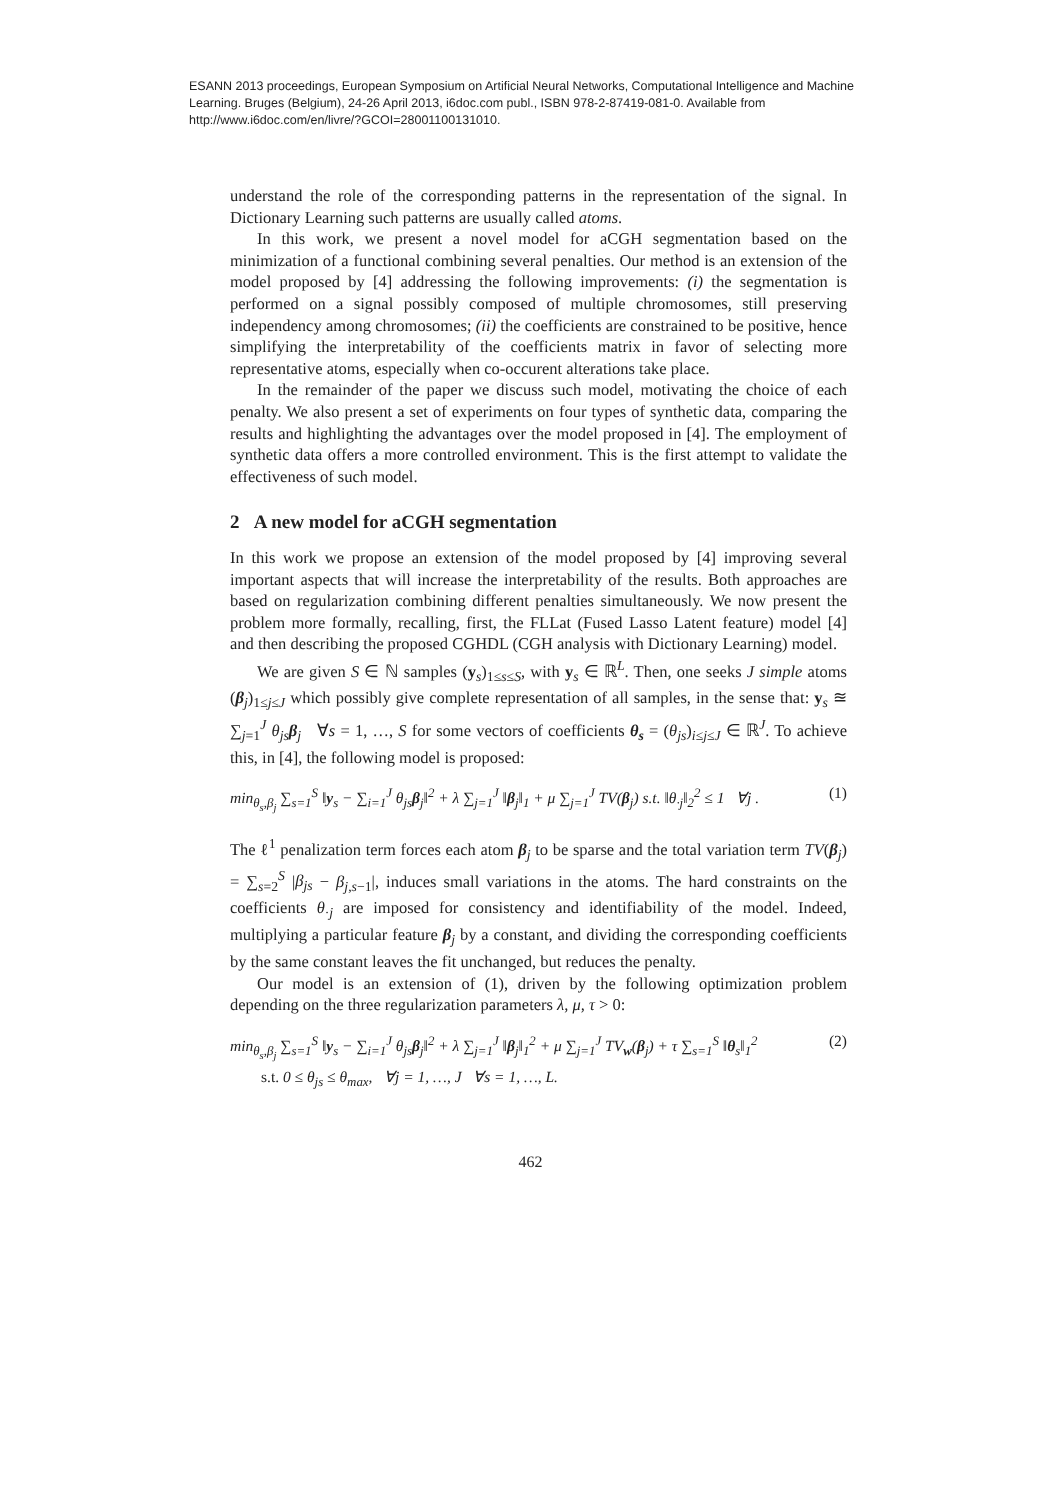ESANN 2013 proceedings, European Symposium on Artificial Neural Networks, Computational Intelligence and Machine Learning. Bruges (Belgium), 24-26 April 2013, i6doc.com publ., ISBN 978-2-87419-081-0. Available from http://www.i6doc.com/en/livre/?GCOI=28001100131010.
understand the role of the corresponding patterns in the representation of the signal. In Dictionary Learning such patterns are usually called atoms.
In this work, we present a novel model for aCGH segmentation based on the minimization of a functional combining several penalties. Our method is an extension of the model proposed by [4] addressing the following improvements: (i) the segmentation is performed on a signal possibly composed of multiple chromosomes, still preserving independency among chromosomes; (ii) the coefficients are constrained to be positive, hence simplifying the interpretability of the coefficients matrix in favor of selecting more representative atoms, especially when co-occurent alterations take place.
In the remainder of the paper we discuss such model, motivating the choice of each penalty. We also present a set of experiments on four types of synthetic data, comparing the results and highlighting the advantages over the model proposed in [4]. The employment of synthetic data offers a more controlled environment. This is the first attempt to validate the effectiveness of such model.
2 A new model for aCGH segmentation
In this work we propose an extension of the model proposed by [4] improving several important aspects that will increase the interpretability of the results. Both approaches are based on regularization combining different penalties simultaneously. We now present the problem more formally, recalling, first, the FLLat (Fused Lasso Latent feature) model [4] and then describing the proposed CGHDL (CGH analysis with Dictionary Learning) model.
We are given S ∈ ℕ samples (y<sub>s</sub>)<sub>1≤s≤S</sub>, with y<sub>s</sub> ∈ ℝ<sup>L</sup>. Then, one seeks J simple atoms (β<sub>j</sub>)<sub>1≤j≤J</sub> which possibly give complete representation of all samples, in the sense that: y<sub>s</sub> ≊ ∑<sub>j=1</sub><sup>J</sup> θ<sub>js</sub> β<sub>j</sub> ∀s = 1, …, S for some vectors of coefficients θ<sub>s</sub> = (θ<sub>js</sub>)<sub>i≤j≤J</sub> ∈ ℝ<sup>J</sup>. To achieve this, in [4], the following model is proposed:
min<sub>θ<sub>s</sub>,β<sub>j</sub></sub> ∑<sub>s=1</sub><sup>S</sup> ‖y<sub>s</sub> − ∑<sub>i=1</sub><sup>J</sup> θ<sub>js</sub>β<sub>j</sub>‖<sup>2</sup> + λ ∑<sub>j=1</sub><sup>J</sup> ‖β<sub>j</sub>‖<sub>1</sub> + μ ∑<sub>j=1</sub><sup>J</sup> TV(β<sub>j</sub>) s.t. ‖θ<sub>·j</sub>‖<sub>2</sub><sup>2</sup> ≤ 1 ∀j . (1)
The ℓ<sup>1</sup> penalization term forces each atom β<sub>j</sub> to be sparse and the total variation term TV(β<sub>j</sub>) = ∑<sub>s=2</sub><sup>S</sup> |β<sub>js</sub> − β<sub>j,s−1</sub>|, induces small variations in the atoms. The hard constraints on the coefficients θ<sub>·j</sub> are imposed for consistency and identifiability of the model. Indeed, multiplying a particular feature β<sub>j</sub> by a constant, and dividing the corresponding coefficients by the same constant leaves the fit unchanged, but reduces the penalty.
Our model is an extension of (1), driven by the following optimization problem depending on the three regularization parameters λ, μ, τ > 0:
min<sub>θ<sub>s</sub>,β<sub>j</sub></sub> ∑<sub>s=1</sub><sup>S</sup> ‖y<sub>s</sub> − ∑<sub>i=1</sub><sup>J</sup> θ<sub>js</sub>β<sub>j</sub>‖<sup>2</sup> + λ ∑<sub>j=1</sub><sup>J</sup> ‖β<sub>j</sub>‖<sub>1</sub><sup>2</sup> + μ ∑<sub>j=1</sub><sup>J</sup> TV<sub>w</sub>(β<sub>j</sub>) + τ ∑<sub>s=1</sub><sup>S</sup> ‖θ<sub>s</sub>‖<sub>1</sub><sup>2</sup>
s.t. 0 ≤ θ<sub>js</sub> ≤ θ<sub>max</sub>, ∀j = 1, …, J ∀s = 1, …, L. (2)
462